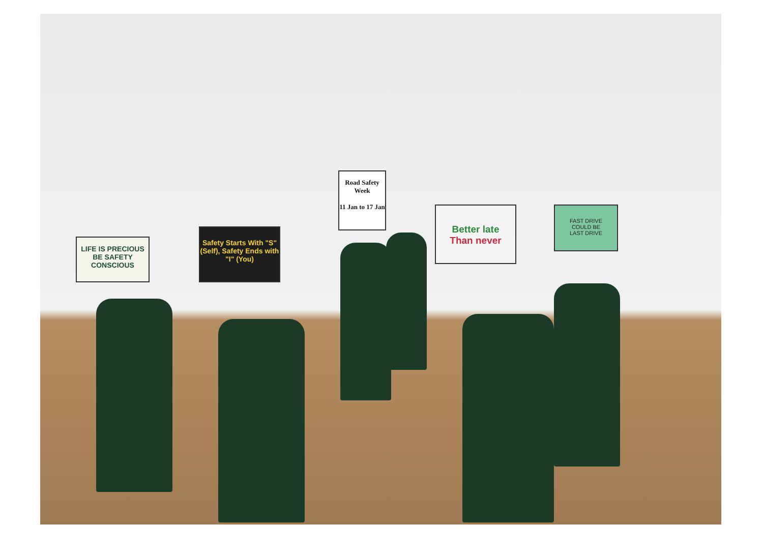LIFE IS PRECIOUS BE SAFETY CONSCIOUS
Safety Starts With "S" (Self), Safety Ends with "I" (You)
Road Safety Week
11 Jan to 17 Jan
Better late
Than never
FAST DRIVE
COULD BE
LAST DRIVE